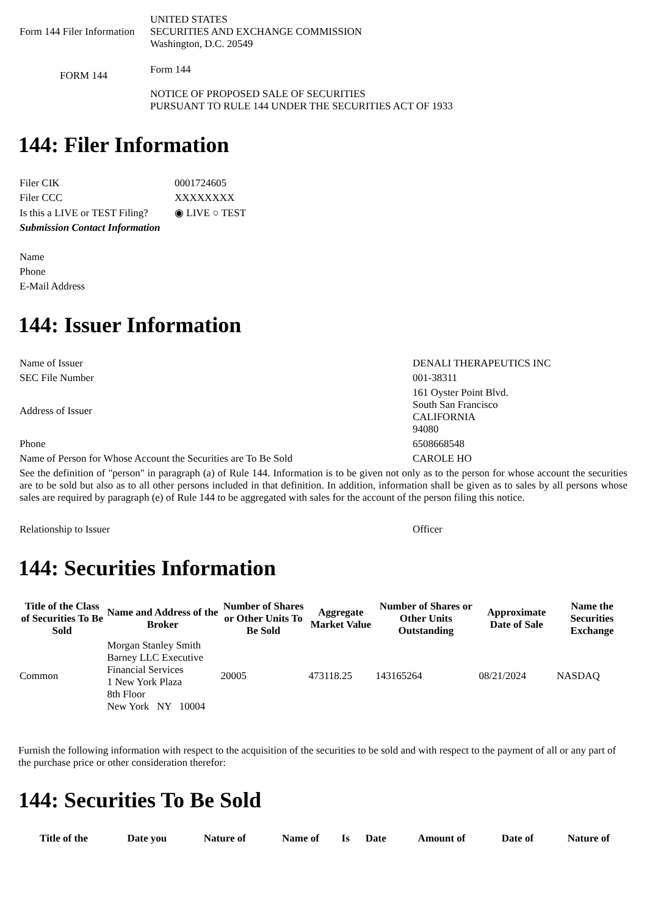| Form 144 Filer Information | UNITED STATES SECURITIES AND EXCHANGE COMMISSION Washington, D.C. 20549 |
| FORM 144 | Form 144 NOTICE OF PROPOSED SALE OF SECURITIES PURSUANT TO RULE 144 UNDER THE SECURITIES ACT OF 1933 |
144: Filer Information
| Filer CIK | 0001724605 |
| Filer CCC | XXXXXXXX |
| Is this a LIVE or TEST Filing? | ◉ LIVE ○ TEST |
| Submission Contact Information | |
| Name | |
| Phone | |
| E-Mail Address | |
144: Issuer Information
| Name of Issuer | DENALI THERAPEUTICS INC |
| SEC File Number | 001-38311 |
| Address of Issuer | 161 Oyster Point Blvd. South San Francisco CALIFORNIA 94080 |
| Phone | 6508668548 |
| Name of Person for Whose Account the Securities are To Be Sold | CAROLE HO |
| See the definition of "person" in paragraph (a) of Rule 144. Information is to be given not only as to the person for whose account the securities are to be sold but also as to all other persons included in that definition. In addition, information shall be given as to sales by all persons whose sales are required by paragraph (e) of Rule 144 to be aggregated with sales for the account of the person filing this notice. | |
| Relationship to Issuer | Officer |
144: Securities Information
| Title of the Class of Securities To Be Sold | Name and Address of the Broker | Number of Shares or Other Units To Be Sold | Aggregate Market Value | Number of Shares or Other Units Outstanding | Approximate Date of Sale | Name the Securities Exchange |
| --- | --- | --- | --- | --- | --- | --- |
| Common | Morgan Stanley Smith Barney LLC Executive Financial Services 1 New York Plaza 8th Floor New York NY 10004 | 20005 | 473118.25 | 143165264 | 08/21/2024 | NASDAQ |
Furnish the following information with respect to the acquisition of the securities to be sold and with respect to the payment of all or any part of the purchase price or other consideration therefor:
144: Securities To Be Sold
| Title of the | Date you | Nature of | Name of | Is | Date | Amount of | Date of | Nature of |
| --- | --- | --- | --- | --- | --- | --- | --- | --- |